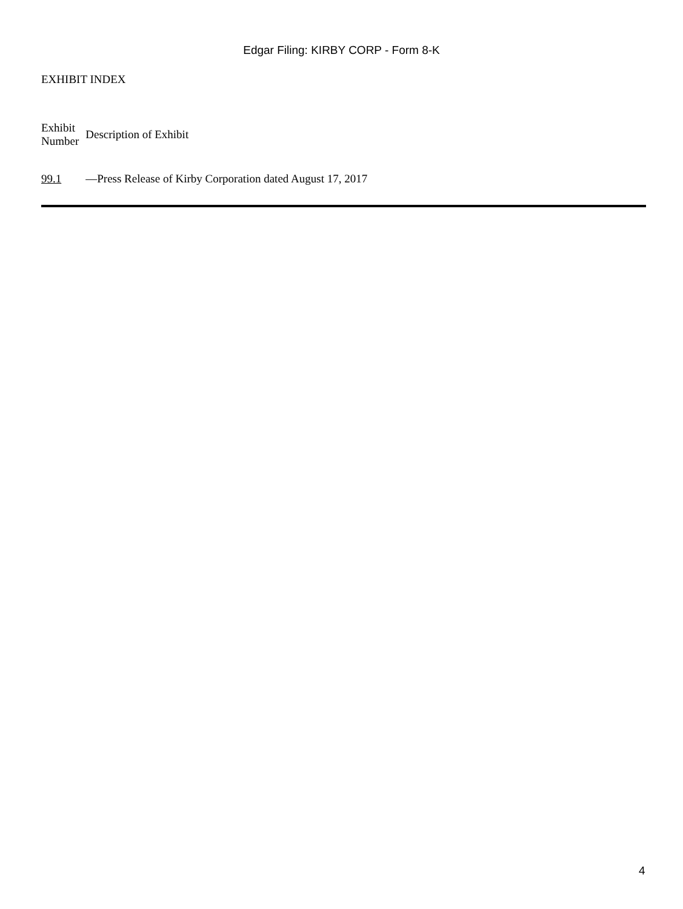Edgar Filing: KIRBY CORP - Form 8-K
EXHIBIT INDEX
| Exhibit Number | Description of Exhibit |
| --- | --- |
| 99.1 | —Press Release of Kirby Corporation dated August 17, 2017 |
4